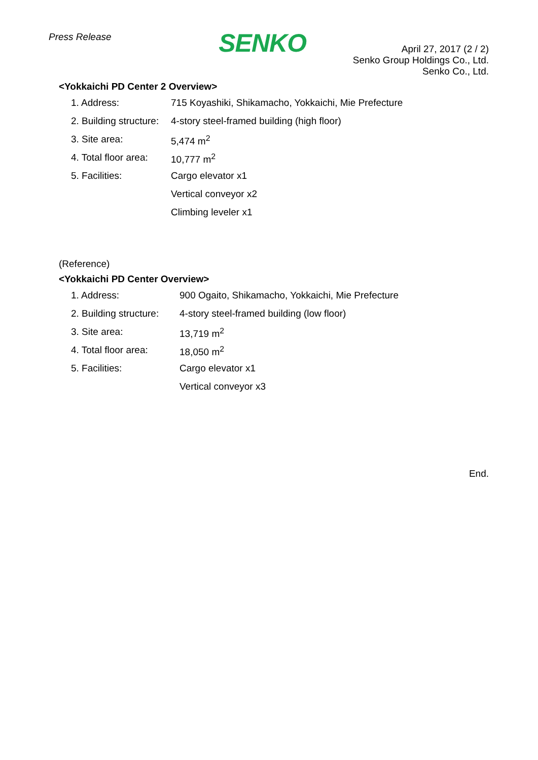Press Release
SENKO
April 27, 2017 (2 / 2)
Senko Group Holdings Co., Ltd.
Senko Co., Ltd.
<Yokkaichi PD Center 2 Overview>
| 1. Address: | 715 Koyashiki, Shikamacho, Yokkaichi, Mie Prefecture |
| 2. Building structure: | 4-story steel-framed building (high floor) |
| 3. Site area: | 5,474 m<sup>2</sup> |
| 4. Total floor area: | 10,777 m<sup>2</sup> |
| 5. Facilities: | Cargo elevator x1 |
| | Vertical conveyor x2 |
| | Climbing leveler x1 |
(Reference)
<Yokkaichi PD Center Overview>
| 1. Address: | 900 Ogaito, Shikamacho, Yokkaichi, Mie Prefecture |
| 2. Building structure: | 4-story steel-framed building (low floor) |
| 3. Site area: | 13,719 m<sup>2</sup> |
| 4. Total floor area: | 18,050 m<sup>2</sup> |
| 5. Facilities: | Cargo elevator x1 |
| | Vertical conveyor x3 |
End.